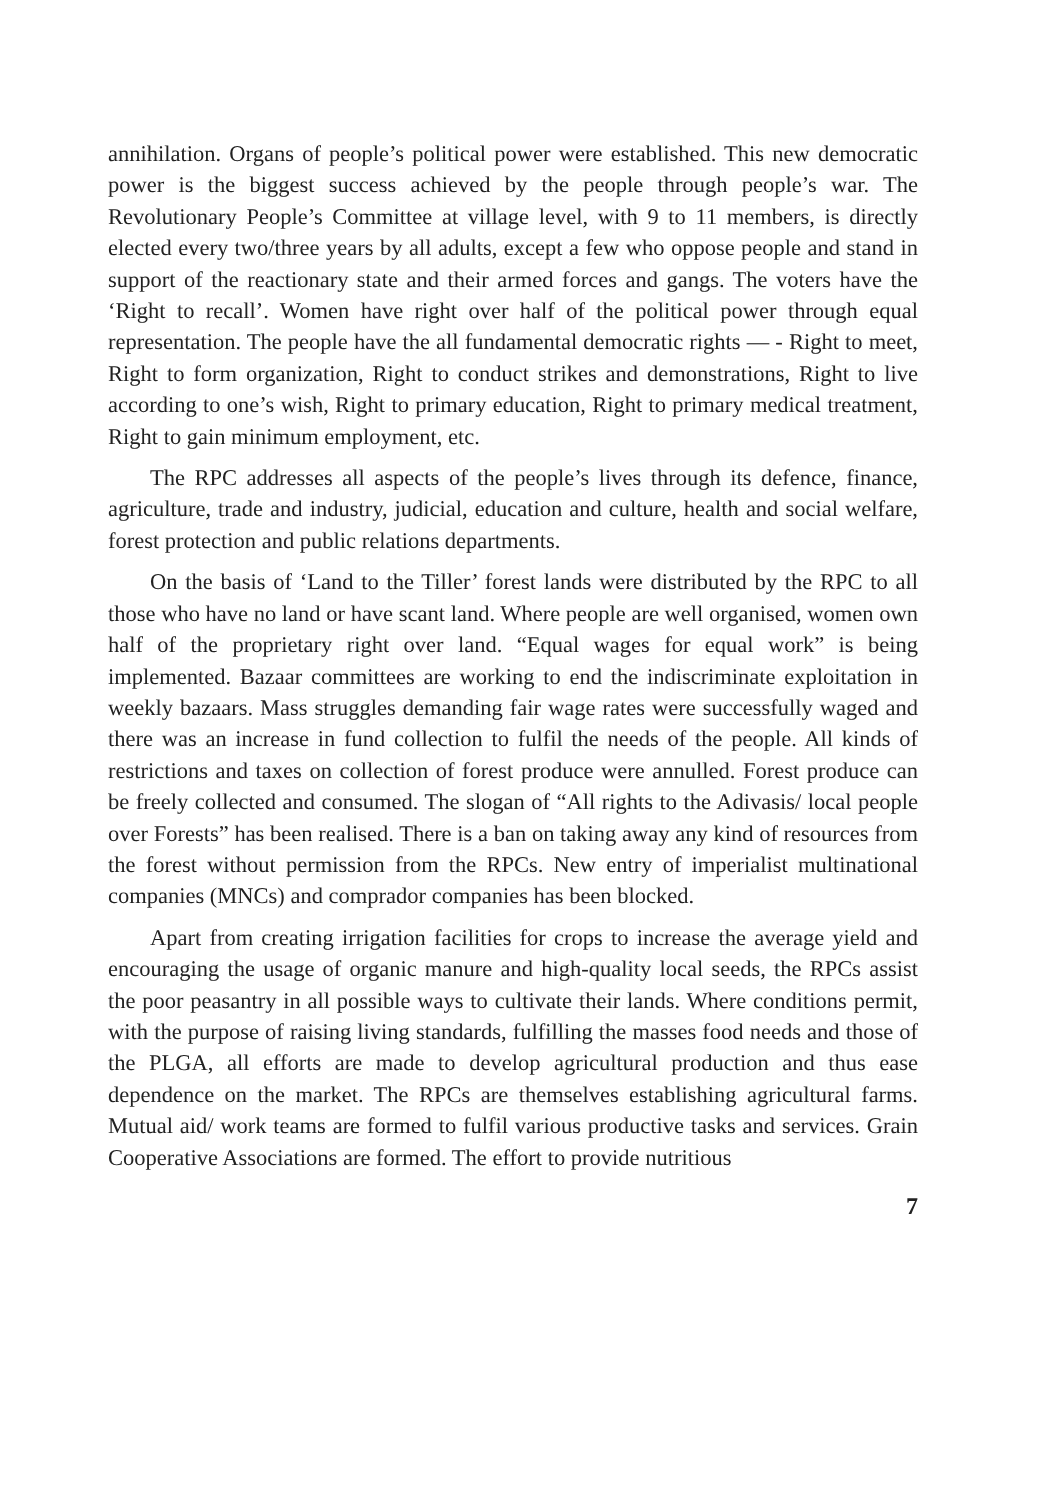annihilation. Organs of people’s political power were established. This new democratic power is the biggest success achieved by the people through people’s war. The Revolutionary People’s Committee at village level, with 9 to 11 members, is directly elected every two/three years by all adults, except a few who oppose people and stand in support of the reactionary state and their armed forces and gangs. The voters have the ‘Right to recall’. Women have right over half of the political power through equal representation. The people have the all fundamental democratic rights — - Right to meet, Right to form organization, Right to conduct strikes and demonstrations, Right to live according to one’s wish, Right to primary education, Right to primary medical treatment, Right to gain minimum employment, etc.
The RPC addresses all aspects of the people’s lives through its defence, finance, agriculture, trade and industry, judicial, education and culture, health and social welfare, forest protection and public relations departments.
On the basis of ‘Land to the Tiller’ forest lands were distributed by the RPC to all those who have no land or have scant land. Where people are well organised, women own half of the proprietary right over land. “Equal wages for equal work” is being implemented. Bazaar committees are working to end the indiscriminate exploitation in weekly bazaars. Mass struggles demanding fair wage rates were successfully waged and there was an increase in fund collection to fulfil the needs of the people. All kinds of restrictions and taxes on collection of forest produce were annulled. Forest produce can be freely collected and consumed. The slogan of “All rights to the Adivasis/ local people over Forests” has been realised. There is a ban on taking away any kind of resources from the forest without permission from the RPCs. New entry of imperialist multinational companies (MNCs) and comprador companies has been blocked.
Apart from creating irrigation facilities for crops to increase the average yield and encouraging the usage of organic manure and high-quality local seeds, the RPCs assist the poor peasantry in all possible ways to cultivate their lands. Where conditions permit, with the purpose of raising living standards, fulfilling the masses food needs and those of the PLGA, all efforts are made to develop agricultural production and thus ease dependence on the market. The RPCs are themselves establishing agricultural farms. Mutual aid/ work teams are formed to fulfil various productive tasks and services. Grain Cooperative Associations are formed. The effort to provide nutritious
7